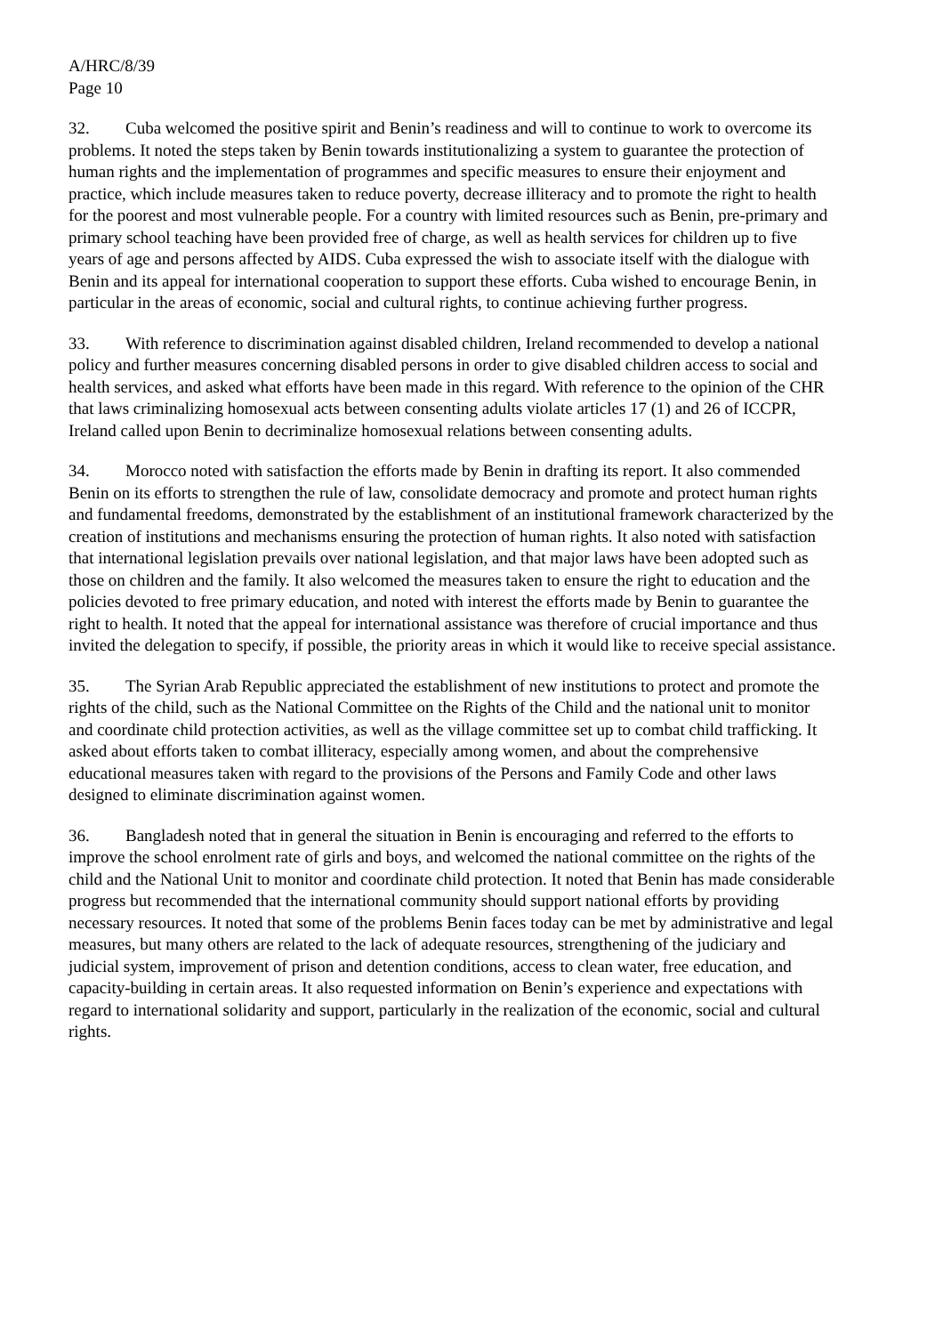A/HRC/8/39
Page 10
32. Cuba welcomed the positive spirit and Benin’s readiness and will to continue to work to overcome its problems. It noted the steps taken by Benin towards institutionalizing a system to guarantee the protection of human rights and the implementation of programmes and specific measures to ensure their enjoyment and practice, which include measures taken to reduce poverty, decrease illiteracy and to promote the right to health for the poorest and most vulnerable people. For a country with limited resources such as Benin, pre-primary and primary school teaching have been provided free of charge, as well as health services for children up to five years of age and persons affected by AIDS. Cuba expressed the wish to associate itself with the dialogue with Benin and its appeal for international cooperation to support these efforts. Cuba wished to encourage Benin, in particular in the areas of economic, social and cultural rights, to continue achieving further progress.
33. With reference to discrimination against disabled children, Ireland recommended to develop a national policy and further measures concerning disabled persons in order to give disabled children access to social and health services, and asked what efforts have been made in this regard. With reference to the opinion of the CHR that laws criminalizing homosexual acts between consenting adults violate articles 17 (1) and 26 of ICCPR, Ireland called upon Benin to decriminalize homosexual relations between consenting adults.
34. Morocco noted with satisfaction the efforts made by Benin in drafting its report. It also commended Benin on its efforts to strengthen the rule of law, consolidate democracy and promote and protect human rights and fundamental freedoms, demonstrated by the establishment of an institutional framework characterized by the creation of institutions and mechanisms ensuring the protection of human rights. It also noted with satisfaction that international legislation prevails over national legislation, and that major laws have been adopted such as those on children and the family. It also welcomed the measures taken to ensure the right to education and the policies devoted to free primary education, and noted with interest the efforts made by Benin to guarantee the right to health. It noted that the appeal for international assistance was therefore of crucial importance and thus invited the delegation to specify, if possible, the priority areas in which it would like to receive special assistance.
35. The Syrian Arab Republic appreciated the establishment of new institutions to protect and promote the rights of the child, such as the National Committee on the Rights of the Child and the national unit to monitor and coordinate child protection activities, as well as the village committee set up to combat child trafficking. It asked about efforts taken to combat illiteracy, especially among women, and about the comprehensive educational measures taken with regard to the provisions of the Persons and Family Code and other laws designed to eliminate discrimination against women.
36. Bangladesh noted that in general the situation in Benin is encouraging and referred to the efforts to improve the school enrolment rate of girls and boys, and welcomed the national committee on the rights of the child and the National Unit to monitor and coordinate child protection. It noted that Benin has made considerable progress but recommended that the international community should support national efforts by providing necessary resources. It noted that some of the problems Benin faces today can be met by administrative and legal measures, but many others are related to the lack of adequate resources, strengthening of the judiciary and judicial system, improvement of prison and detention conditions, access to clean water, free education, and capacity-building in certain areas. It also requested information on Benin’s experience and expectations with regard to international solidarity and support, particularly in the realization of the economic, social and cultural rights.